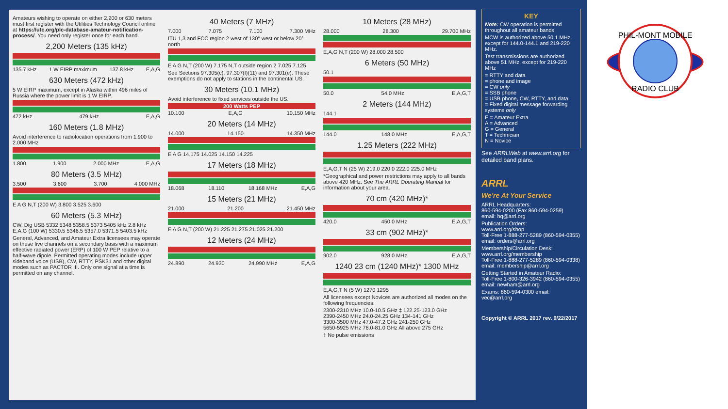Amateurs wishing to operate on either 2,200 or 630 meters must first register with the Utilities Technology Council online at https://utc.org/plc-database-amateur-notification-process/. You need only register once for each band.
2,200 Meters (135 kHz)
135.7 kHz 1 W EIRP maximum 137.8 kHz E,A,G
630 Meters (472 kHz)
5 W EIRP maximum, except in Alaska within 496 miles of Russia where the power limit is 1 W EIRP.
472 kHz 479 kHz E,A,G
160 Meters (1.8 MHz)
Avoid interference to radiolocation operations from 1.900 to 2.000 MHz
1.800 1.900 2.000 MHz E,A,G
80 Meters (3.5 MHz)
3.500 3.600 3.700 4.000 MHz
E A G N,T (200 W) 3.800 3.525 3.600
60 Meters (5.3 MHz)
CW, Dig USB 5332 5348 5358.5 5373 5405 kHz 2.8 kHz E,A,G (100 W) 5330.5 5346.5 5357.0 5371.5 5403.5 kHz
General, Advanced, and Amateur Extra licensees may operate on these five channels on a secondary basis with a maximum effective radiated power (ERP) of 100 W PEP relative to a half-wave dipole. Permitted operating modes include upper sideband voice (USB), CW, RTTY, PSK31 and other digital modes such as PACTOR III. Only one signal at a time is permitted on any channel.
40 Meters (7 MHz)
7.000 7.075 7.100 7.300 MHz
ITU 1,3 and FCC region 2 west of 130° west or below 20° north
E A G N,T (200 W) 7.175 N,T outside region 2 7.025 7.125
See Sections 97.305(c), 97.307(f)(11) and 97.301(e). These exemptions do not apply to stations in the continental US.
30 Meters (10.1 MHz)
Avoid interference to fixed services outside the US.
200 Watts PEP
10.100 E,A,G 10.150 MHz
20 Meters (14 MHz)
14.000 14.150 14.350 MHz
E A G 14.175 14.025 14.150 14.225
17 Meters (18 MHz)
18.068 18.110 18.168 MHz E,A,G
15 Meters (21 MHz)
21.000 21.200 21.450 MHz
E A G N,T (200 W) 21.225 21.275 21.025 21.200
12 Meters (24 MHz)
24.890 24.930 24.990 MHz E,A,G
10 Meters (28 MHz)
28.000 28.300 29.700 MHz
E,A,G N,T (200 W) 28.000 28.500
6 Meters (50 MHz)
50.1
50.0 54.0 MHz E,A,G,T
2 Meters (144 MHz)
144.1
144.0 148.0 MHz E,A,G,T
1.25 Meters (222 MHz)
E,A,G,T N (25 W) 219.0 220.0 222.0 225.0 MHz
*Geographical and power restrictions may apply to all bands above 420 MHz. See The ARRL Operating Manual for information about your area.
70 cm (420 MHz)*
420.0 450.0 MHz E,A,G,T
33 cm (902 MHz)*
902.0 928.0 MHz E,A,G,T
1240 23 cm (1240 MHz)* 1300 MHz
E,A,G,T N (5 W) 1270 1295
All licensees except Novices are authorized all modes on the following frequencies:
2300-2310 MHz 10.0-10.5 GHz ‡ 122.25-123.0 GHz
2390-2450 MHz 24.0-24.25 GHz 134-141 GHz
3300-3500 MHz 47.0-47.2 GHz 241-250 GHz
5650-5925 MHz 76.0-81.0 GHz All above 275 GHz
‡ No pulse emissions
KEY
Note: CW operation is permitted throughout all amateur bands.
MCW is authorized above 50.1 MHz, except for 144.0-144.1 and 219-220 MHz.
Test transmissions are authorized above 51 MHz, except for 219-220 MHz
= RTTY and data
= phone and image
= CW only
= SSB phone
= USB phone, CW, RTTY, and data
= Fixed digital message forwarding systems only
E = Amateur Extra
A = Advanced
G = General
T = Technician
N = Novice
See ARRLWeb at www.arrl.org for detailed band plans.
ARRL
We're At Your Service
ARRL Headquarters:
860-594-0200 (Fax 860-594-0259)
email: hq@arrl.org
Publication Orders:
www.arrl.org/shop
Toll-Free 1-888-277-5289 (860-594-0355)
email: orders@arrl.org
Membership/Circulation Desk:
www.arrl.org/membership
Toll-Free 1-888-277-5289 (860-594-0338)
email: membership@arrl.org
Getting Started in Amateur Radio:
Toll-Free 1-800-326-3942 (860-594-0355)
email: newham@arrl.org
Exams: 860-594-0300 email: vec@arrl.org
Copyright © ARRL 2017 rev. 9/22/2017
PHIL-MONT MOBILE
RADIO CLUB